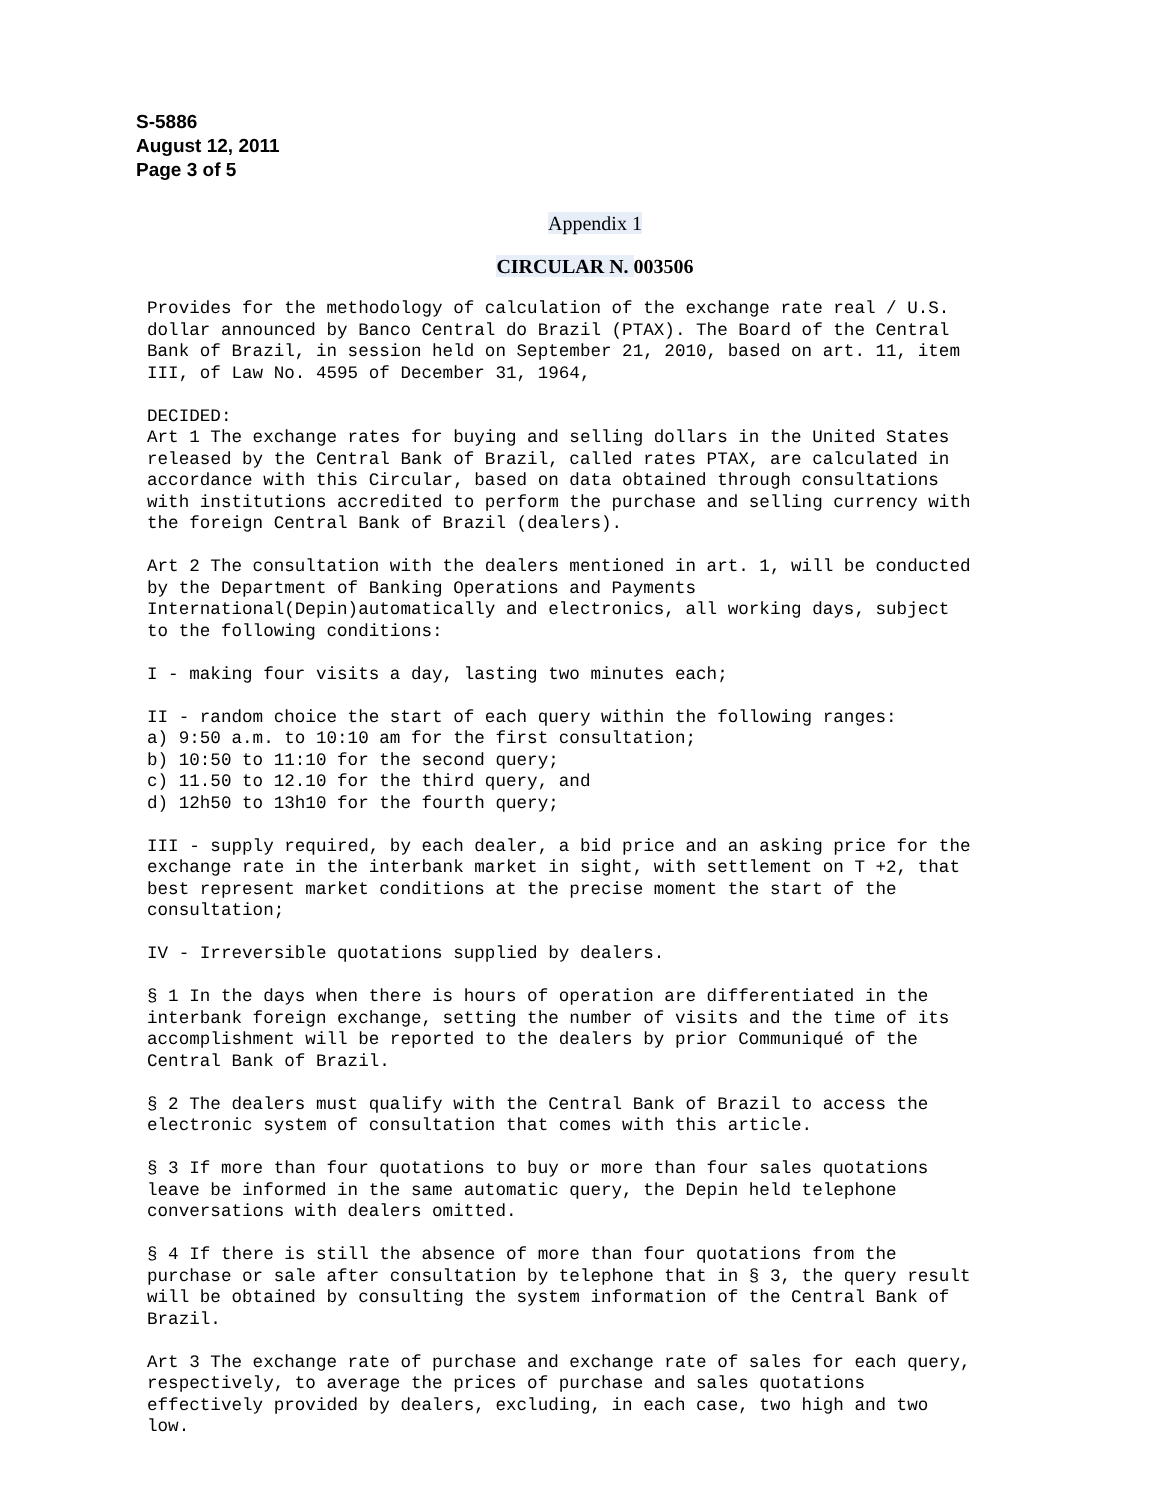S-5886
August 12, 2011
Page 3 of 5
Appendix 1
CIRCULAR N. 003506
Provides for the methodology of calculation of the exchange rate real / U.S.
dollar announced by Banco Central do Brazil (PTAX). The Board of the Central
Bank of Brazil, in session held on September 21, 2010, based on art. 11, item
III, of Law No. 4595 of December 31, 1964,

DECIDED:
Art 1 The exchange rates for buying and selling dollars in the United States
released by the Central Bank of Brazil, called rates PTAX, are calculated in
accordance with this Circular, based on data obtained through consultations
with institutions accredited to perform the purchase and selling currency with
the foreign Central Bank of Brazil (dealers).

Art 2 The consultation with the dealers mentioned in art. 1, will be conducted
by the Department of Banking Operations and Payments
International(Depin)automatically and electronics, all working days, subject
to the following conditions:

I - making four visits a day, lasting two minutes each;

II - random choice the start of each query within the following ranges:
a) 9:50 a.m. to 10:10 am for the first consultation;
b) 10:50 to 11:10 for the second query;
c) 11.50 to 12.10 for the third query, and
d) 12h50 to 13h10 for the fourth query;

III - supply required, by each dealer, a bid price and an asking price for the
exchange rate in the interbank market in sight, with settlement on T +2, that
best represent market conditions at the precise moment the start of the
consultation;

IV - Irreversible quotations supplied by dealers.

§ 1 In the days when there is hours of operation are differentiated in the
interbank foreign exchange, setting the number of visits and the time of its
accomplishment will be reported to the dealers by prior Communiqué of the
Central Bank of Brazil.

§ 2 The dealers must qualify with the Central Bank of Brazil to access the
electronic system of consultation that comes with this article.

§ 3 If more than four quotations to buy or more than four sales quotations
leave be informed in the same automatic query, the Depin held telephone
conversations with dealers omitted.

§ 4 If there is still the absence of more than four quotations from the
purchase or sale after consultation by telephone that in § 3, the query result
will be obtained by consulting the system information of the Central Bank of
Brazil.

Art 3 The exchange rate of purchase and exchange rate of sales for each query,
respectively, to average the prices of purchase and sales quotations
effectively provided by dealers, excluding, in each case, two high and two
low.